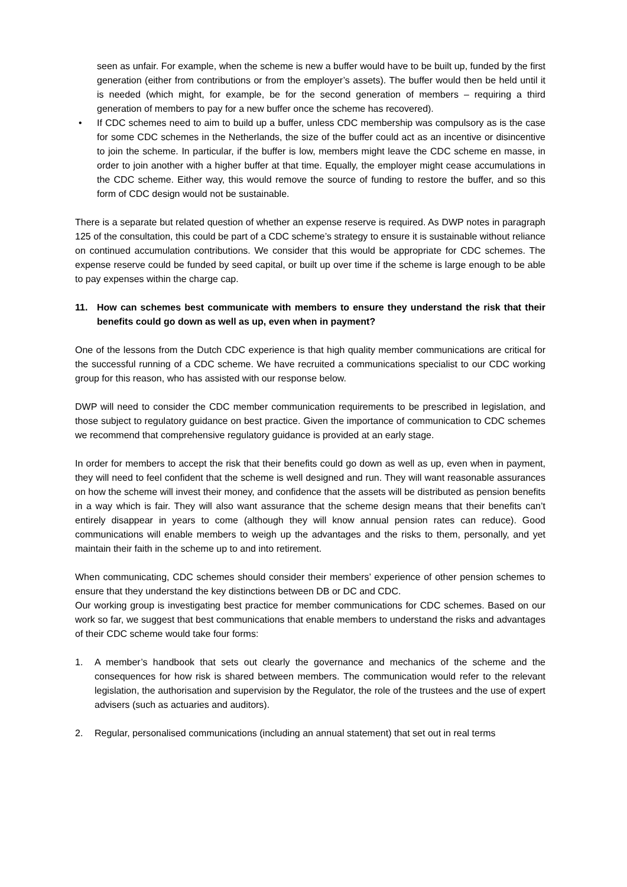seen as unfair. For example, when the scheme is new a buffer would have to be built up, funded by the first generation (either from contributions or from the employer’s assets). The buffer would then be held until it is needed (which might, for example, be for the second generation of members – requiring a third generation of members to pay for a new buffer once the scheme has recovered).
• If CDC schemes need to aim to build up a buffer, unless CDC membership was compulsory as is the case for some CDC schemes in the Netherlands, the size of the buffer could act as an incentive or disincentive to join the scheme. In particular, if the buffer is low, members might leave the CDC scheme en masse, in order to join another with a higher buffer at that time. Equally, the employer might cease accumulations in the CDC scheme. Either way, this would remove the source of funding to restore the buffer, and so this form of CDC design would not be sustainable.
There is a separate but related question of whether an expense reserve is required. As DWP notes in paragraph 125 of the consultation, this could be part of a CDC scheme’s strategy to ensure it is sustainable without reliance on continued accumulation contributions. We consider that this would be appropriate for CDC schemes. The expense reserve could be funded by seed capital, or built up over time if the scheme is large enough to be able to pay expenses within the charge cap.
11. How can schemes best communicate with members to ensure they understand the risk that their benefits could go down as well as up, even when in payment?
One of the lessons from the Dutch CDC experience is that high quality member communications are critical for the successful running of a CDC scheme. We have recruited a communications specialist to our CDC working group for this reason, who has assisted with our response below.
DWP will need to consider the CDC member communication requirements to be prescribed in legislation, and those subject to regulatory guidance on best practice. Given the importance of communication to CDC schemes we recommend that comprehensive regulatory guidance is provided at an early stage.
In order for members to accept the risk that their benefits could go down as well as up, even when in payment, they will need to feel confident that the scheme is well designed and run. They will want reasonable assurances on how the scheme will invest their money, and confidence that the assets will be distributed as pension benefits in a way which is fair. They will also want assurance that the scheme design means that their benefits can’t entirely disappear in years to come (although they will know annual pension rates can reduce). Good communications will enable members to weigh up the advantages and the risks to them, personally, and yet maintain their faith in the scheme up to and into retirement.
When communicating, CDC schemes should consider their members’ experience of other pension schemes to ensure that they understand the key distinctions between DB or DC and CDC.
Our working group is investigating best practice for member communications for CDC schemes. Based on our work so far, we suggest that best communications that enable members to understand the risks and advantages of their CDC scheme would take four forms:
1. A member’s handbook that sets out clearly the governance and mechanics of the scheme and the consequences for how risk is shared between members. The communication would refer to the relevant legislation, the authorisation and supervision by the Regulator, the role of the trustees and the use of expert advisers (such as actuaries and auditors).
2. Regular, personalised communications (including an annual statement) that set out in real terms